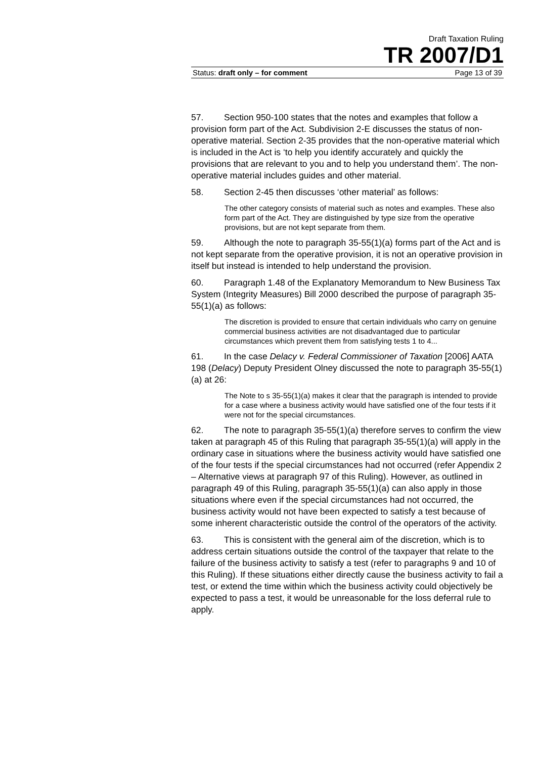Draft Taxation Ruling
TR 2007/D1
Status: draft only – for comment Page 13 of 39
57. Section 950-100 states that the notes and examples that follow a provision form part of the Act. Subdivision 2-E discusses the status of non-operative material. Section 2-35 provides that the non-operative material which is included in the Act is ‘to help you identify accurately and quickly the provisions that are relevant to you and to help you understand them’. The non-operative material includes guides and other material.
58. Section 2-45 then discusses ‘other material’ as follows:
The other category consists of material such as notes and examples. These also form part of the Act. They are distinguished by type size from the operative provisions, but are not kept separate from them.
59. Although the note to paragraph 35-55(1)(a) forms part of the Act and is not kept separate from the operative provision, it is not an operative provision in itself but instead is intended to help understand the provision.
60. Paragraph 1.48 of the Explanatory Memorandum to New Business Tax System (Integrity Measures) Bill 2000 described the purpose of paragraph 35-55(1)(a) as follows:
The discretion is provided to ensure that certain individuals who carry on genuine commercial business activities are not disadvantaged due to particular circumstances which prevent them from satisfying tests 1 to 4...
61. In the case Delacy v. Federal Commissioner of Taxation [2006] AATA 198 (Delacy) Deputy President Olney discussed the note to paragraph 35-55(1)(a) at 26:
The Note to s 35-55(1)(a) makes it clear that the paragraph is intended to provide for a case where a business activity would have satisfied one of the four tests if it were not for the special circumstances.
62. The note to paragraph 35-55(1)(a) therefore serves to confirm the view taken at paragraph 45 of this Ruling that paragraph 35-55(1)(a) will apply in the ordinary case in situations where the business activity would have satisfied one of the four tests if the special circumstances had not occurred (refer Appendix 2 – Alternative views at paragraph 97 of this Ruling). However, as outlined in paragraph 49 of this Ruling, paragraph 35-55(1)(a) can also apply in those situations where even if the special circumstances had not occurred, the business activity would not have been expected to satisfy a test because of some inherent characteristic outside the control of the operators of the activity.
63. This is consistent with the general aim of the discretion, which is to address certain situations outside the control of the taxpayer that relate to the failure of the business activity to satisfy a test (refer to paragraphs 9 and 10 of this Ruling). If these situations either directly cause the business activity to fail a test, or extend the time within which the business activity could objectively be expected to pass a test, it would be unreasonable for the loss deferral rule to apply.